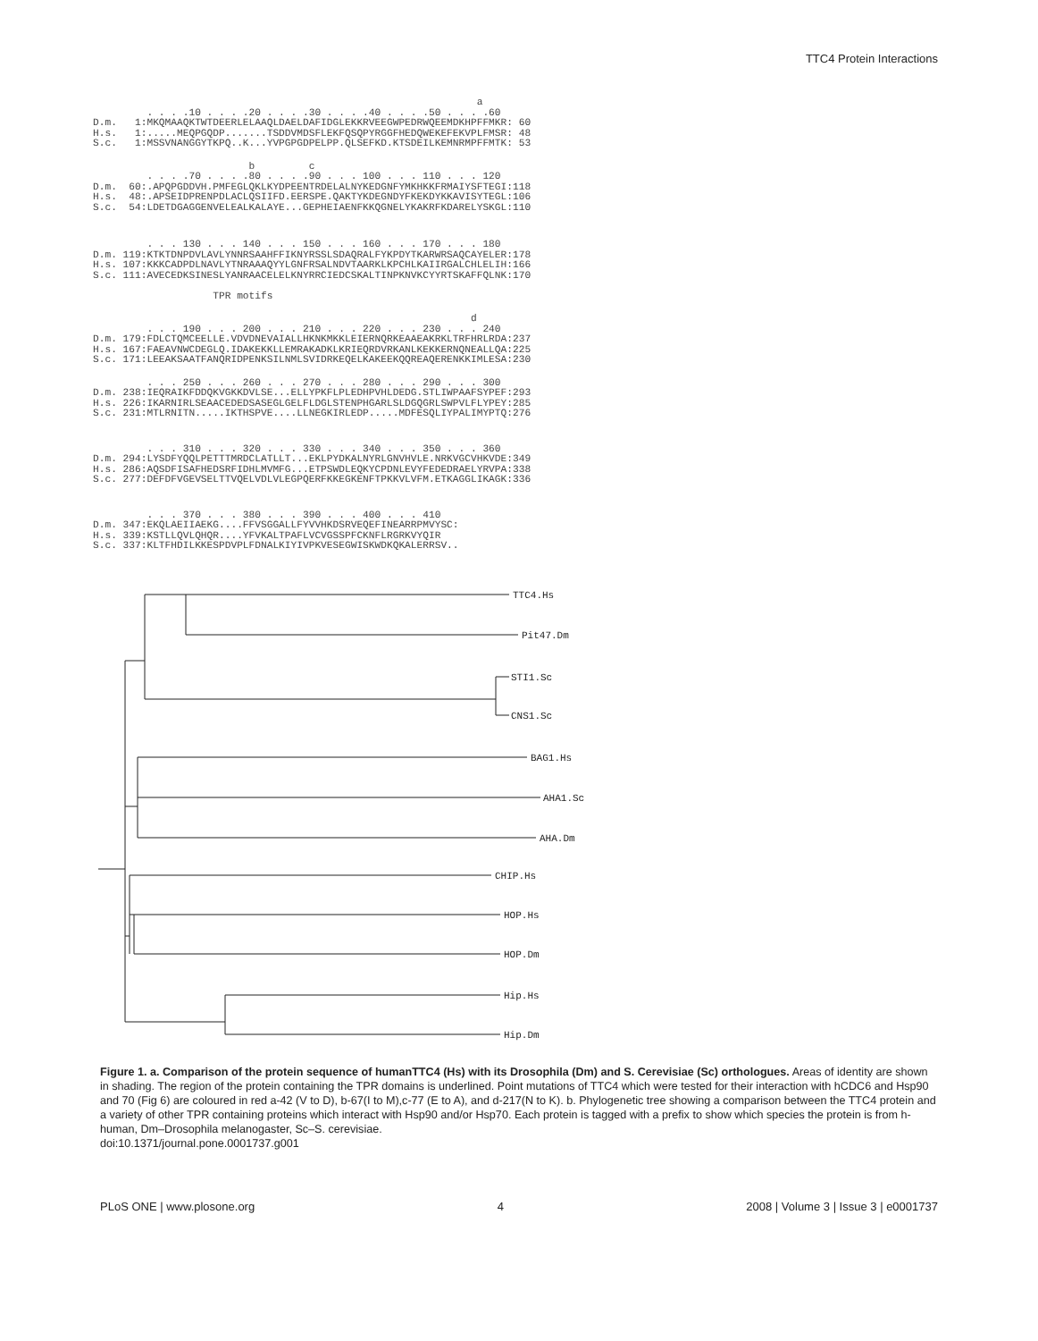TTC4 Protein Interactions
                                                                a
         . . . .10 . . . .20 . . . .30 . . . .40 . . . .50 . . . .60
D.m.   1:MKQMAAQKTWTDEERLELAAQLDAELDAFIDGLEKKRVEEGWPEDRWQEEMDKHPFFMKR: 60
H.s.   1:.....MEQPGQDP.......TSDDVMDSFLEKFQSQPYRGGFHEDQWEKEFEKVPLFMSR: 48
S.c.   1:MSSVNANGGYTKPQ..K...YVPGPGDPELPP.QLSEFKD.KTSDEILKEMNRMPFFMTK: 53
                          b         c
         . . . .70 . . . .80 . . . .90 . . . 100 . . . 110 . . . 120
D.m.  60:.APQPGDDVH.PMFEGLQKLKYDPEENTRDELALNYKEDGNFYMKHKKFRMAIYSFTEGI:118
H.s.  48:.APSEIDPRENPDLACLQSIIFD.EERSPE.QAKTYKDEGNDYFKEKDYKKAVISYTEGL:106
S.c.  54:LDETDGAGGENVELEALKALAYE...GEPHEIAENFKKQGNELYKAKRFKDARELYSKGL:110
         . . . 130 . . . 140 . . . 150 . . . 160 . . . 170 . . . 180
D.m. 119:KTKTDNPDVLAVLYNNRSAAHFFIKNYRSSLSDAQRALFYKPDYTKARWRSAQCAYELER:178
H.s. 107:KKKCADPDLNAVLYTNRAAAQYYLGNFRSALNDVTAARKLKPCHLKAIIRGALCHLELIH:166
S.c. 111:AVECEDKSINESLYANRAACELELKNYRRCIEDCSKALTINPKNVKCYYRTSKAFFQLNK:170

                    TPR motifs
                                                               d
         . . . 190 . . . 200 . . . 210 . . . 220 . . . 230 . . . 240
D.m. 179:FDLCTQMCEELLE.VDVDNEVAIALLHKNKMKKLEIERNQRKEAAEAKRKLTRFHRLRDA:237
H.s. 167:FAEAVNWCDEGLQ.IDAKEKKLLEMRAKADKLKRIEQRDVRKANLKEKKERNQNEALLQA:225
S.c. 171:LEEAKSAATFANQRIDPENKSILNMLSVIDRKEQELKAKEEKQQREAQERENKKIMLESA:230
         . . . 250 . . . 260 . . . 270 . . . 280 . . . 290 . . . 300
D.m. 238:IEQRAIKFDDQKVGKKDVLSE...ELLYPKFLPLEDHPVHLDEDG.STLIWPAAFSYPEF:293
H.s. 226:IKARNIRLSEAACEDEDSASEGLGELFLDGLSTENPHGARLSLDGQGRLSWPVLFLYPEY:285
S.c. 231:MTLRNITN.....IKTHSPVE....LLNEGKIRLEDP.....MDFESQLIYPALIMYPTQ:276
         . . . 310 . . . 320 . . . 330 . . . 340 . . . 350 . . . 360
D.m. 294:LYSDFYQQLPETTTMRDCLATLLT...EKLPYDKALNYRLGNVHVLE.NRKVGCVHKVDE:349
H.s. 286:AQSDFISAFHEDSRFIDHLMVMFG...ETPSWDLEQKYCPDNLEVYFEDEDRAELYRVPA:338
S.c. 277:DEFDFVGEVSELTTVQELVDLVLEGPQERFKKEGKENFTPKKVLVFM.ETKAGGLIKAGK:336
         . . . 370 . . . 380 . . . 390 . . . 400 . . . 410
D.m. 347:EKQLAEIIAEKG....FFVSGGALLFYVVHKDSRVEQEFINEARRPMVYSC:
H.s. 339:KSTLLQVLQHQR....YFVKALTPAFLVCVGSSPFCKNFLRGRKVYQIR
S.c. 337:KLTFHDILKKESPDVPLFDNALKIYIVPKVESEGWISKWDKQKALERRSV..
TTC4.Hs
Pit47.Dm
STI1.Sc
CNS1.Sc
BAG1.Hs
AHA1.Sc
AHA.Dm
CHIP.Hs
HOP.Hs
HOP.Dm
Hip.Hs
Hip.Dm
Figure 1. a. Comparison of the protein sequence of humanTTC4 (Hs) with its Drosophila (Dm) and S. Cerevisiae (Sc) orthologues. Areas of identity are shown in shading. The region of the protein containing the TPR domains is underlined. Point mutations of TTC4 which were tested for their interaction with hCDC6 and Hsp90 and 70 (Fig 6) are coloured in red a-42 (V to D), b-67(I to M),c-77 (E to A), and d-217(N to K). b. Phylogenetic tree showing a comparison between the TTC4 protein and a variety of other TPR containing proteins which interact with Hsp90 and/or Hsp70. Each protein is tagged with a prefix to show which species the protein is from h-human, Dm–Drosophila melanogaster, Sc–S. cerevisiae.
doi:10.1371/journal.pone.0001737.g001
PLoS ONE | www.plosone.org 4 2008 | Volume 3 | Issue 3 | e0001737